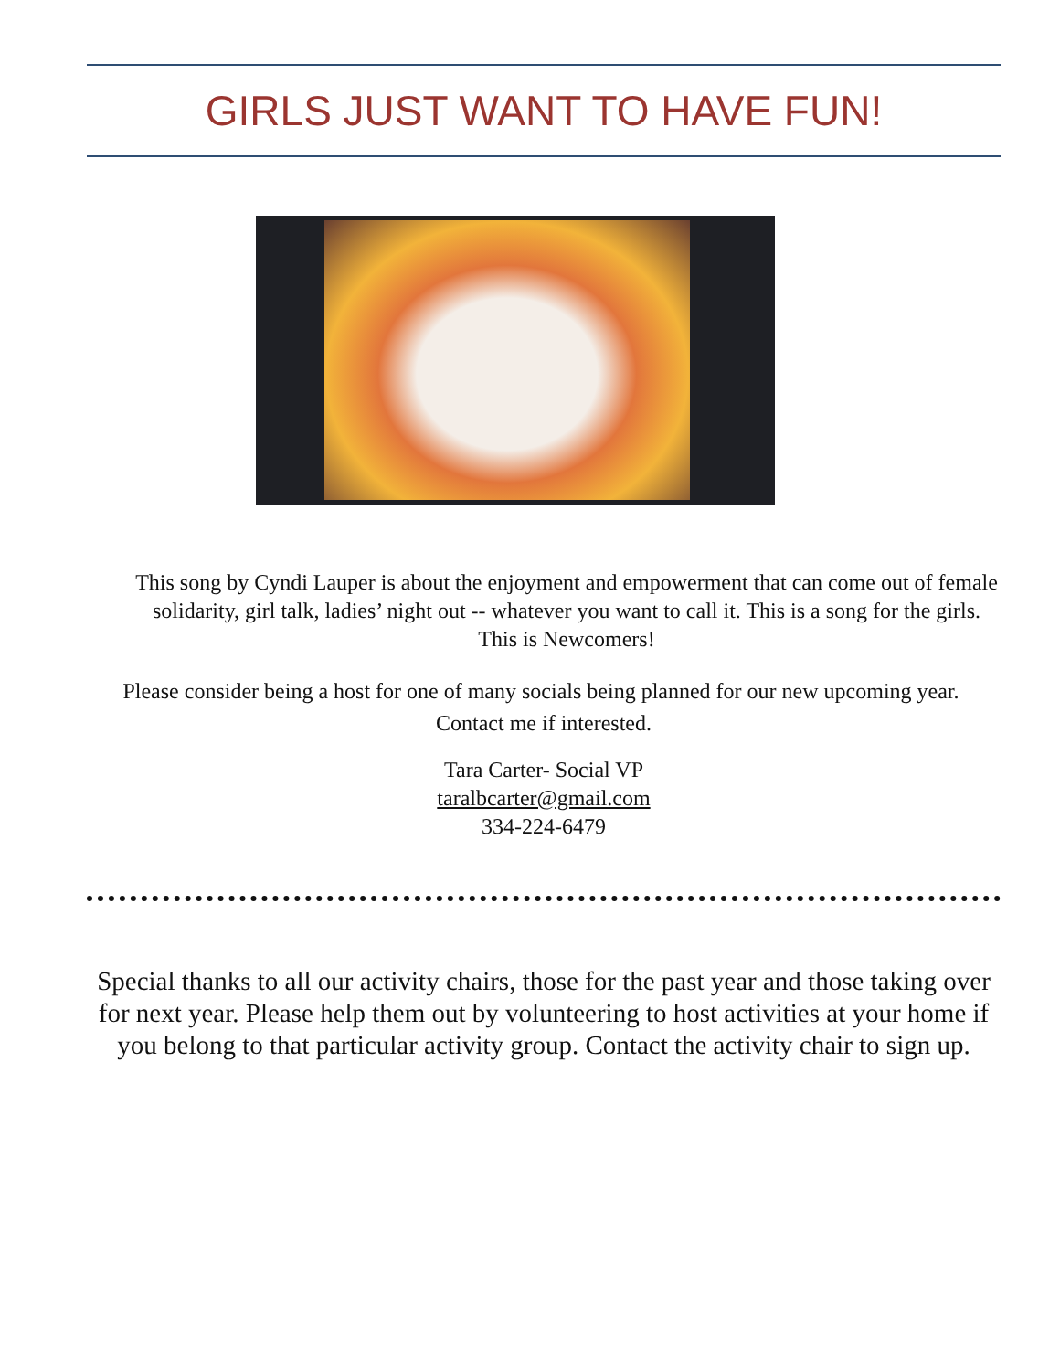GIRLS JUST WANT TO HAVE FUN!
This song by Cyndi Lauper is about the enjoyment and empowerment that can come out of female solidarity, girl talk, ladies’ night out -- whatever you want to call it. This is a song for the girls. This is Newcomers!
Please consider being a host for one of many socials being planned for our new upcoming year. Contact me if interested.
Tara Carter- Social VP
taralbcarter@gmail.com
334-224-6479
Special thanks to all our activity chairs, those for the past year and those taking over for next year. Please help them out by volunteering to host activities at your home if you belong to that particular activity group. Contact the activity chair to sign up.